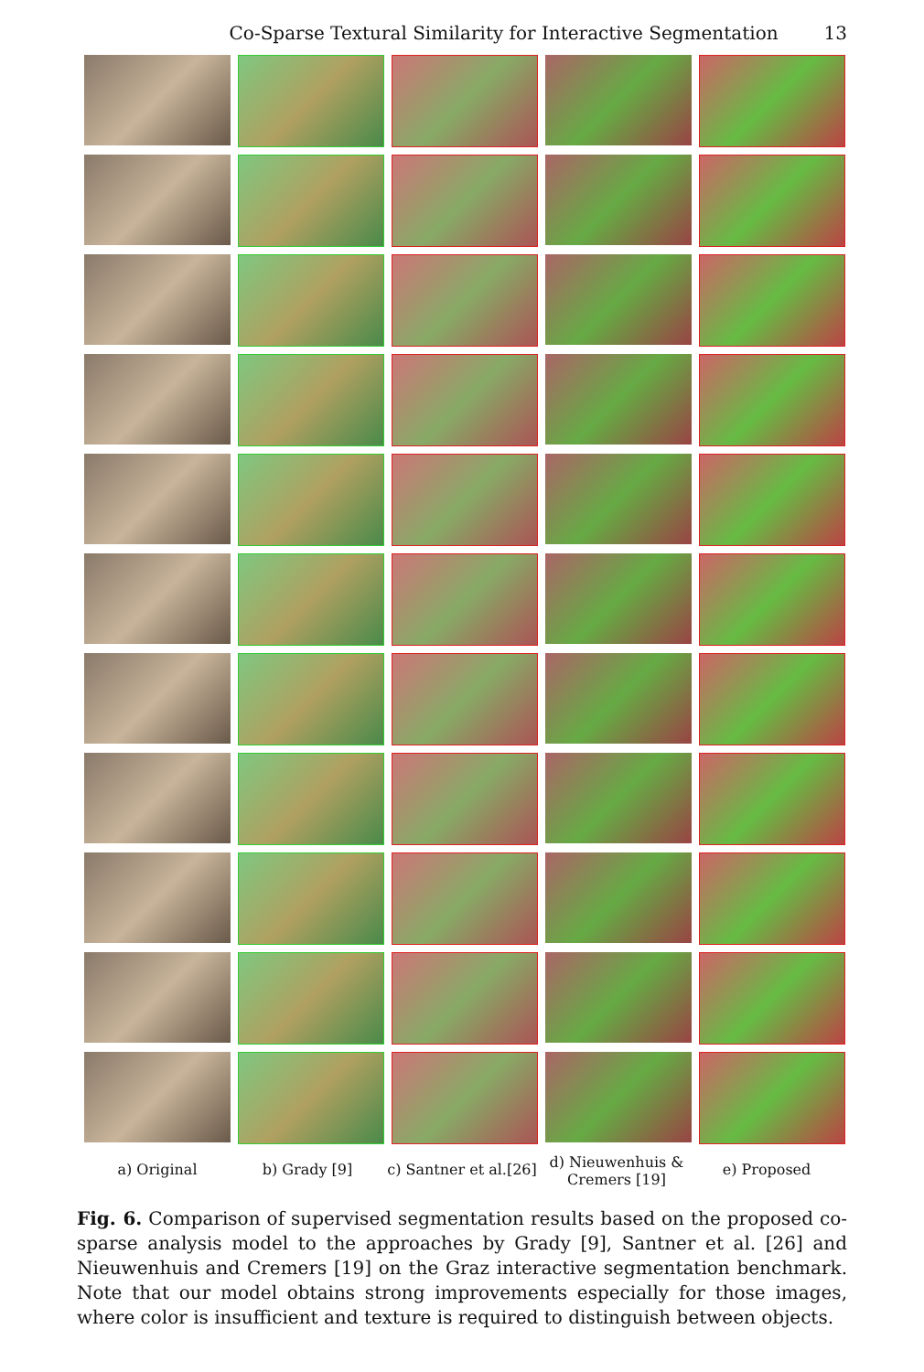Co-Sparse Textural Similarity for Interactive Segmentation 13
a) Original
b) Grady [9]
c) Santner et al.[26]
d) Nieuwenhuis &
Cremers [19]
e) Proposed
Fig. 6. Comparison of supervised segmentation results based on the proposed co-sparse analysis model to the approaches by Grady [9], Santner et al. [26] and Nieuwenhuis and Cremers [19] on the Graz interactive segmentation benchmark. Note that our model obtains strong improvements especially for those images, where color is insufficient and texture is required to distinguish between objects.